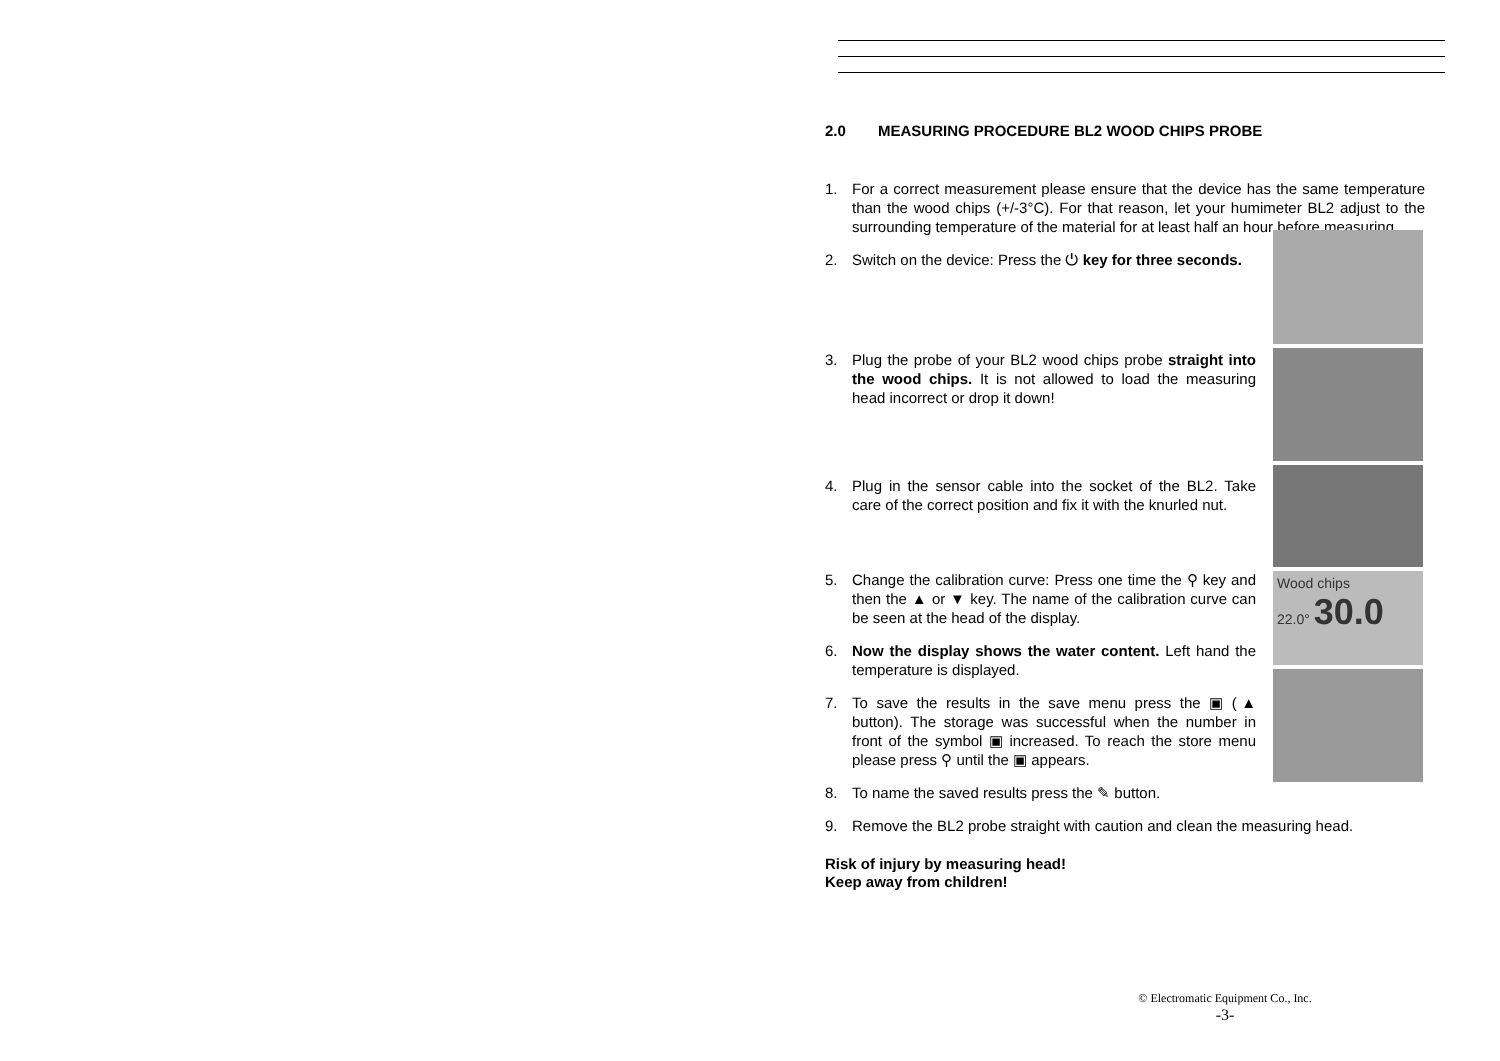2.0 MEASURING PROCEDURE BL2 WOOD CHIPS PROBE
1. For a correct measurement please ensure that the device has the same temperature than the wood chips (+/-3°C). For that reason, let your humimeter BL2 adjust to the surrounding temperature of the material for at least half an hour before measuring.
2. Switch on the device: Press the ⏻ key for three seconds.
3. Plug the probe of your BL2 wood chips probe straight into the wood chips. It is not allowed to load the measuring head incorrect or drop it down!
4. Plug in the sensor cable into the socket of the BL2. Take care of the correct position and fix it with the knurled nut.
5. Change the calibration curve: Press one time the ⚲ key and then the ▲ or ▼ key. The name of the calibration curve can be seen at the head of the display.
6. Now the display shows the water content. Left hand the temperature is displayed.
7. To save the results in the save menu press the ▣ (▲ button). The storage was successful when the number in front of the symbol ▣ increased. To reach the store menu please press ⚲ until the ▣ appears.
Wood chips
22.0° 30.0
8. To name the saved results press the ✎ button.
9. Remove the BL2 probe straight with caution and clean the measuring head.
Risk of injury by measuring head!
Keep away from children!
© Electromatic Equipment Co., Inc.
-3-